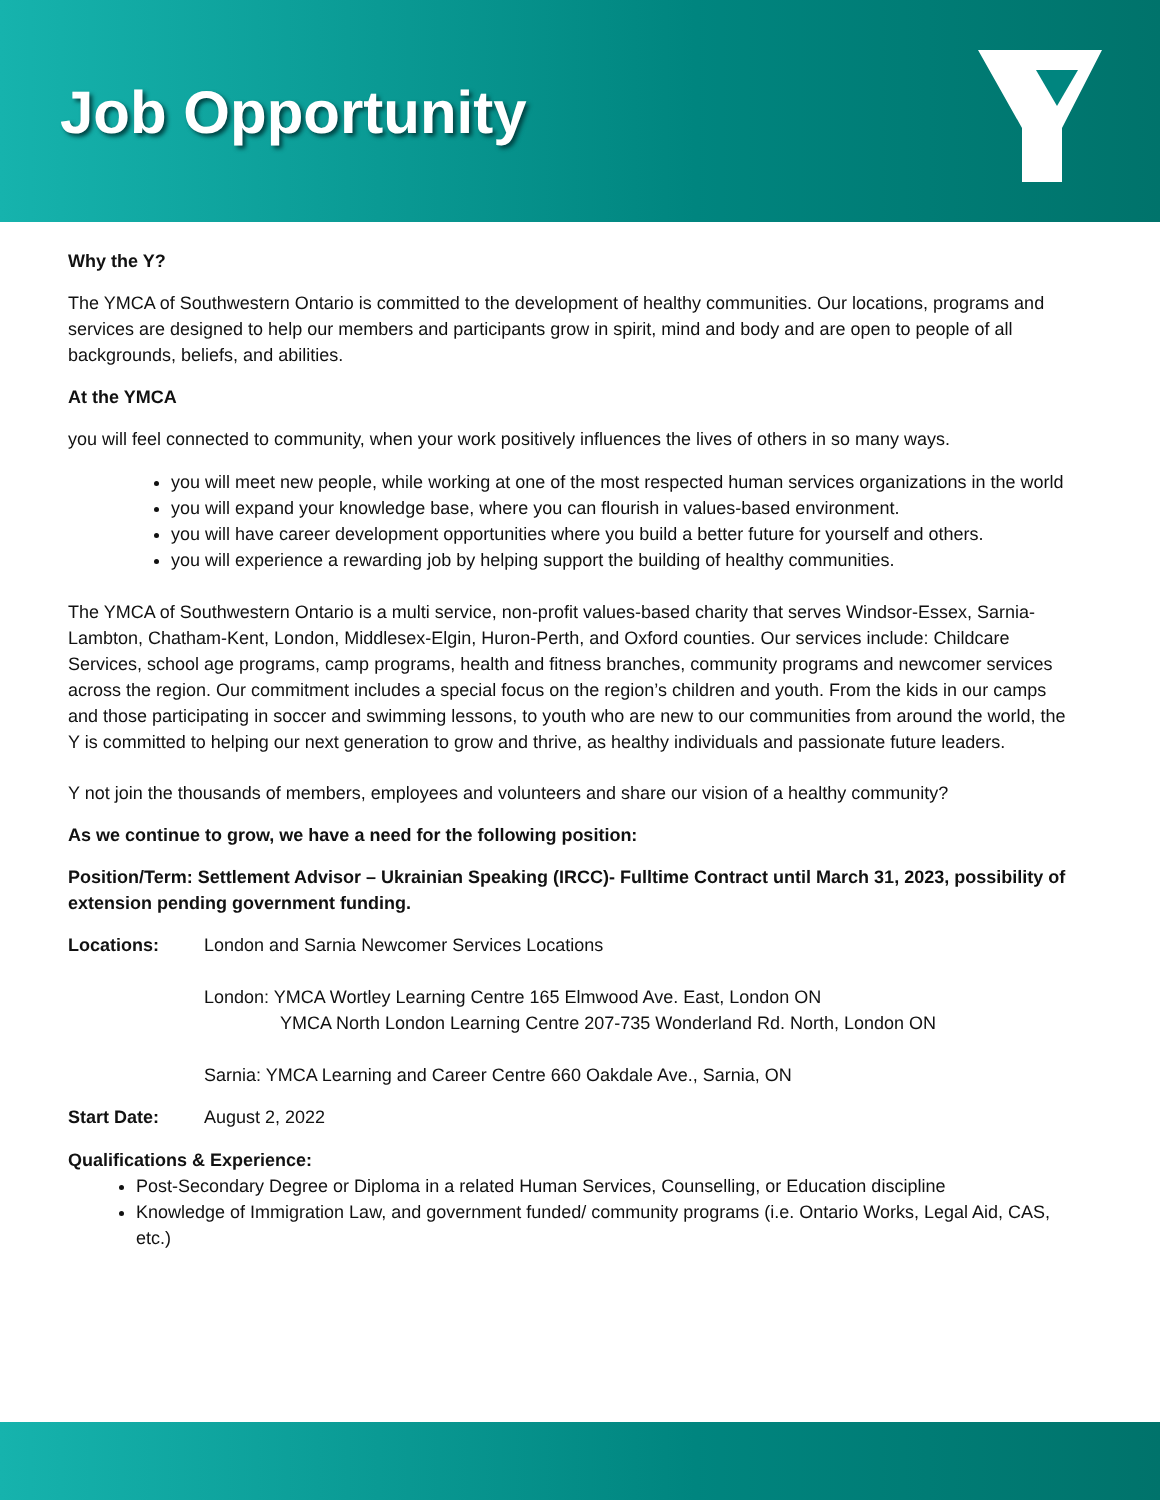Job Opportunity
Why the Y?
The YMCA of Southwestern Ontario is committed to the development of healthy communities. Our locations, programs and services are designed to help our members and participants grow in spirit, mind and body and are open to people of all backgrounds, beliefs, and abilities.
At the YMCA
you will feel connected to community, when your work positively influences the lives of others in so many ways.
you will meet new people, while working at one of the most respected human services organizations in the world
you will expand your knowledge base, where you can flourish in values-based environment.
you will have career development opportunities where you build a better future for yourself and others.
you will experience a rewarding job by helping support the building of healthy communities.
The YMCA of Southwestern Ontario is a multi service, non-profit values-based charity that serves Windsor-Essex, Sarnia-Lambton, Chatham-Kent, London, Middlesex-Elgin, Huron-Perth, and Oxford counties. Our services include: Childcare Services, school age programs, camp programs, health and fitness branches, community programs and newcomer services across the region. Our commitment includes a special focus on the region’s children and youth. From the kids in our camps and those participating in soccer and swimming lessons, to youth who are new to our communities from around the world, the Y is committed to helping our next generation to grow and thrive, as healthy individuals and passionate future leaders.
Y not join the thousands of members, employees and volunteers and share our vision of a healthy community?
As we continue to grow, we have a need for the following position:
Position/Term: Settlement Advisor – Ukrainian Speaking (IRCC)- Fulltime Contract until March 31, 2023, possibility of extension pending government funding.
Locations: London and Sarnia Newcomer Services Locations
London: YMCA Wortley Learning Centre 165 Elmwood Ave. East, London ON
YMCA North London Learning Centre 207-735 Wonderland Rd. North, London ON
Sarnia: YMCA Learning and Career Centre 660 Oakdale Ave., Sarnia, ON
Start Date: August 2, 2022
Qualifications & Experience:
Post-Secondary Degree or Diploma in a related Human Services, Counselling, or Education discipline
Knowledge of Immigration Law, and government funded/ community programs (i.e. Ontario Works, Legal Aid, CAS, etc.)